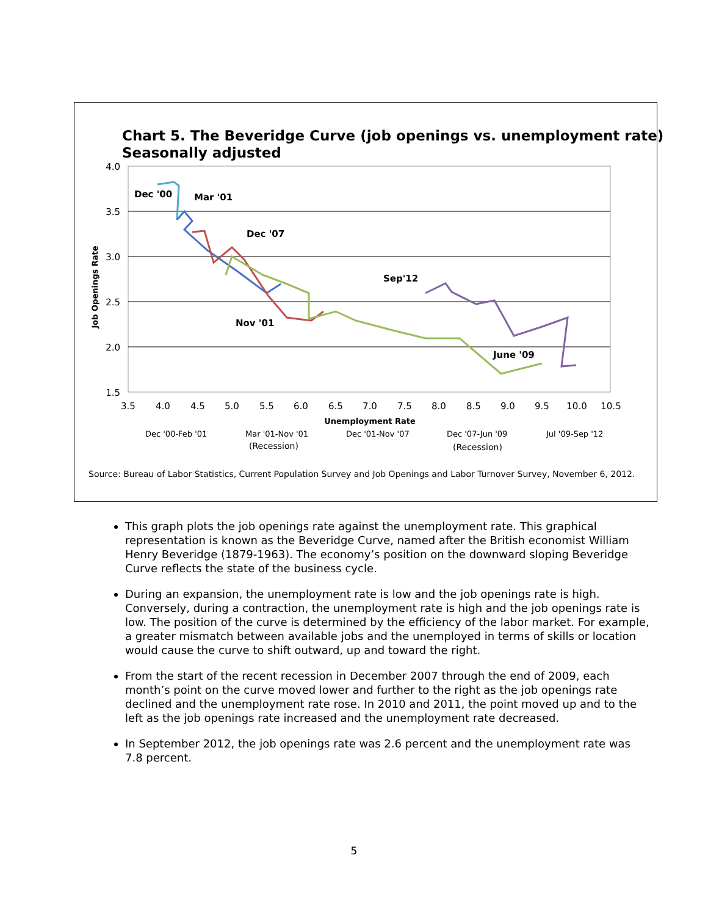Chart 5. The Beveridge Curve (job openings vs. unemployment rate)
Seasonally adjusted
4.0
3.5
3.0
2.5
2.0
1.5
3.5
4.0
4.5
5.0
5.5
6.0
6.5
7.0
7.5
8.0
8.5
9.0
9.5
10.0
10.5
Unemployment Rate
Job Openings Rate
Dec '00
Mar '01
Dec '07
Nov '01
Sep'12
June '09
Dec '00-Feb '01
Mar '01-Nov '01
Dec '01-Nov '07
Dec '07-Jun '09
Jul '09-Sep '12
(Recession)
(Recession)
Source: Bureau of Labor Statistics, Current Population Survey and Job Openings and Labor Turnover Survey, November 6, 2012.
This graph plots the job openings rate against the unemployment rate. This graphical representation is known as the Beveridge Curve, named after the British economist William Henry Beveridge (1879-1963). The economy’s position on the downward sloping Beveridge Curve reflects the state of the business cycle.
During an expansion, the unemployment rate is low and the job openings rate is high. Conversely, during a contraction, the unemployment rate is high and the job openings rate is low. The position of the curve is determined by the efficiency of the labor market. For example, a greater mismatch between available jobs and the unemployed in terms of skills or location would cause the curve to shift outward, up and toward the right.
From the start of the recent recession in December 2007 through the end of 2009, each month’s point on the curve moved lower and further to the right as the job openings rate declined and the unemployment rate rose. In 2010 and 2011, the point moved up and to the left as the job openings rate increased and the unemployment rate decreased.
In September 2012, the job openings rate was 2.6 percent and the unemployment rate was 7.8 percent.
5